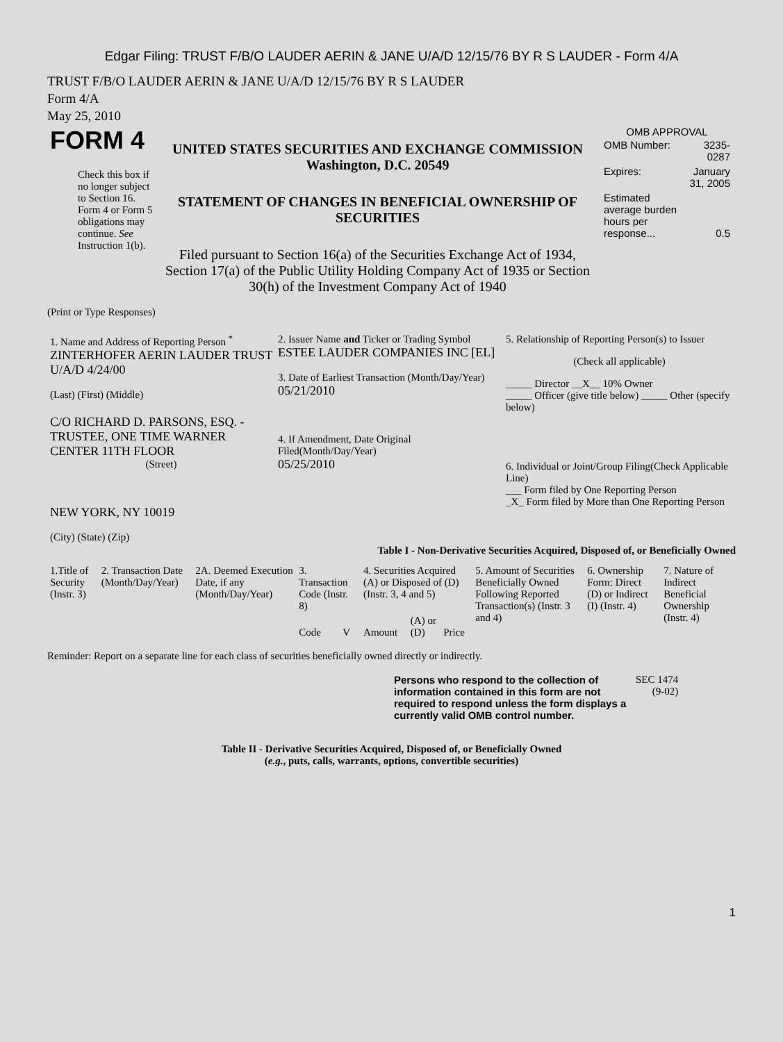Edgar Filing: TRUST F/B/O LAUDER AERIN & JANE U/A/D 12/15/76 BY R S LAUDER - Form 4/A
TRUST F/B/O LAUDER AERIN & JANE U/A/D 12/15/76 BY R S LAUDER
Form 4/A
May 25, 2010
| FORM 4 Check this box if no longer subject to Section 16. Form 4 or Form 5 obligations may continue. See Instruction 1(b). | UNITED STATES SECURITIES AND EXCHANGE COMMISSION Washington, D.C. 20549 STATEMENT OF CHANGES IN BENEFICIAL OWNERSHIP OF SECURITIES Filed pursuant to Section 16(a) of the Securities Exchange Act of 1934, Section 17(a) of the Public Utility Holding Company Act of 1935 or Section 30(h) of the Investment Company Act of 1940 | OMB APPROVAL / OMB Number: / 3235-0287 / / Expires: / January 31, 2005 / / Estimated average burden hours per response... / 0.5 / |
(Print or Type Responses)
| 1. Name and Address of Reporting Person <sup>*</sup> ZINTERHOFER AERIN LAUDER TRUST U/A/D 4/24/00 (Last) (First) (Middle) C/O RICHARD D. PARSONS, ESQ. -TRUSTEE, ONE TIME WARNER CENTER 11TH FLOOR (Street) NEW YORK, NY 10019 (City) (State) (Zip) | 2. Issuer Name and Ticker or Trading Symbol ESTEE LAUDER COMPANIES INC [EL] 3. Date of Earliest Transaction (Month/Day/Year) 05/21/2010 4. If Amendment, Date Original Filed(Month/Day/Year) 05/25/2010 | 5. Relationship of Reporting Person(s) to Issuer (Check all applicable) _____ Director __X__ 10% Owner _____ Officer (give title below) _____ Other (specify below) 6. Individual or Joint/Group Filing(Check Applicable Line) ___ Form filed by One Reporting Person _X_ Form filed by More than One Reporting Person |
Table I - Non-Derivative Securities Acquired, Disposed of, or Beneficially Owned
| 1.Title of Security (Instr. 3) | 2. Transaction Date (Month/Day/Year) | 2A. Deemed Execution Date, if any (Month/Day/Year) | 3. Transaction Code (Instr. 8) | | 4. Securities Acquired (A) or Disposed of (D) (Instr. 3, 4 and 5) | | | 5. Amount of Securities Beneficially Owned Following Reported Transaction(s) (Instr. 3 and 4) | 6. Ownership Form: Direct (D) or Indirect (I) (Instr. 4) | 7. Nature of Indirect Beneficial Ownership (Instr. 4) |
| --- | --- | --- | --- | --- | --- | --- | --- | --- | --- | --- |
| | | | Code | V | Amount | (A) or (D) | Price | | | |
Reminder: Report on a separate line for each class of securities beneficially owned directly or indirectly.
| Persons who respond to the collection of information contained in this form are not required to respond unless the form displays a currently valid OMB control number. | SEC 1474 (9-02) |
Table II - Derivative Securities Acquired, Disposed of, or Beneficially Owned
(e.g., puts, calls, warrants, options, convertible securities)
1